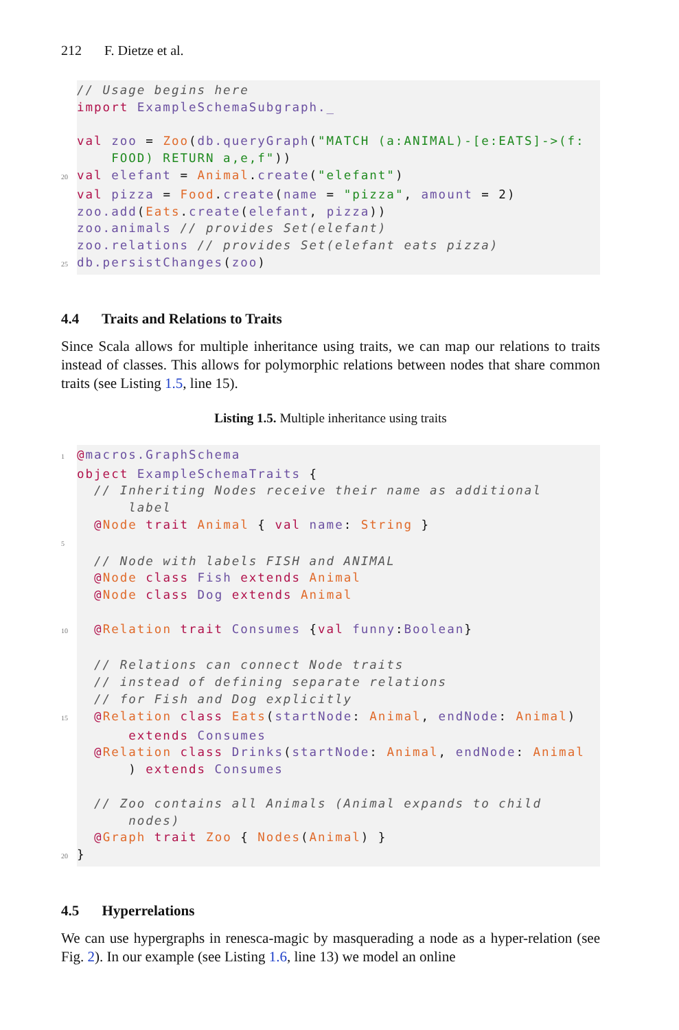212 F. Dietze et al.
// Usage begins here import ExampleSchemaSubgraph._ val zoo = Zoo(db.queryGraph("MATCH (a:ANIMAL)-[e:EATS]->(f: FOOD) RETURN a,e,f")) 20 val elefant = Animal.create("elefant") val pizza = Food.create(name = "pizza", amount = 2) zoo.add(Eats.create(elefant, pizza)) zoo.animals // provides Set(elefant) zoo.relations // provides Set(elefant eats pizza) 25 db.persistChanges(zoo)
4.4 Traits and Relations to Traits
Since Scala allows for multiple inheritance using traits, we can map our relations to traits instead of classes. This allows for polymorphic relations between nodes that share common traits (see Listing 1.5, line 15).
Listing 1.5. Multiple inheritance using traits
1 @macros.GraphSchema object ExampleSchemaTraits { // Inheriting Nodes receive their name as additional label @Node trait Animal { val name: String } 5 // Node with labels FISH and ANIMAL @Node class Fish extends Animal @Node class Dog extends Animal 10 @Relation trait Consumes {val funny:Boolean} // Relations can connect Node traits // instead of defining separate relations // for Fish and Dog explicitly 15 @Relation class Eats(startNode: Animal, endNode: Animal) extends Consumes @Relation class Drinks(startNode: Animal, endNode: Animal ) extends Consumes // Zoo contains all Animals (Animal expands to child nodes) @Graph trait Zoo { Nodes(Animal) } 20 }
4.5 Hyperrelations
We can use hypergraphs in renesca-magic by masquerading a node as a hyper-relation (see Fig. 2). In our example (see Listing 1.6, line 13) we model an online